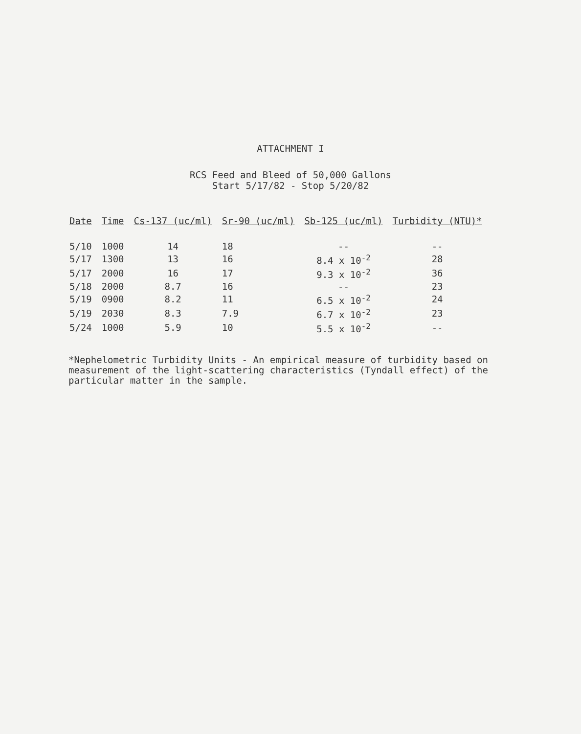ATTACHMENT I
RCS Feed and Bleed of 50,000 Gallons
Start 5/17/82 - Stop 5/20/82
| Date | Time | Cs-137 (uc/ml) | Sr-90 (uc/ml) | Sb-125 (uc/ml) | Turbidity (NTU)* |
| --- | --- | --- | --- | --- | --- |
| 5/10 | 1000 | 14 | 18 | -- | -- |
| 5/17 | 1300 | 13 | 16 | 8.4 x 10<sup>-2</sup> | 28 |
| 5/17 | 2000 | 16 | 17 | 9.3 x 10<sup>-2</sup> | 36 |
| 5/18 | 2000 | 8.7 | 16 | -- | 23 |
| 5/19 | 0900 | 8.2 | 11 | 6.5 x 10<sup>-2</sup> | 24 |
| 5/19 | 2030 | 8.3 | 7.9 | 6.7 x 10<sup>-2</sup> | 23 |
| 5/24 | 1000 | 5.9 | 10 | 5.5 x 10<sup>-2</sup> | -- |
*Nephelometric Turbidity Units - An empirical measure of turbidity based on measurement of the light-scattering characteristics (Tyndall effect) of the particular matter in the sample.